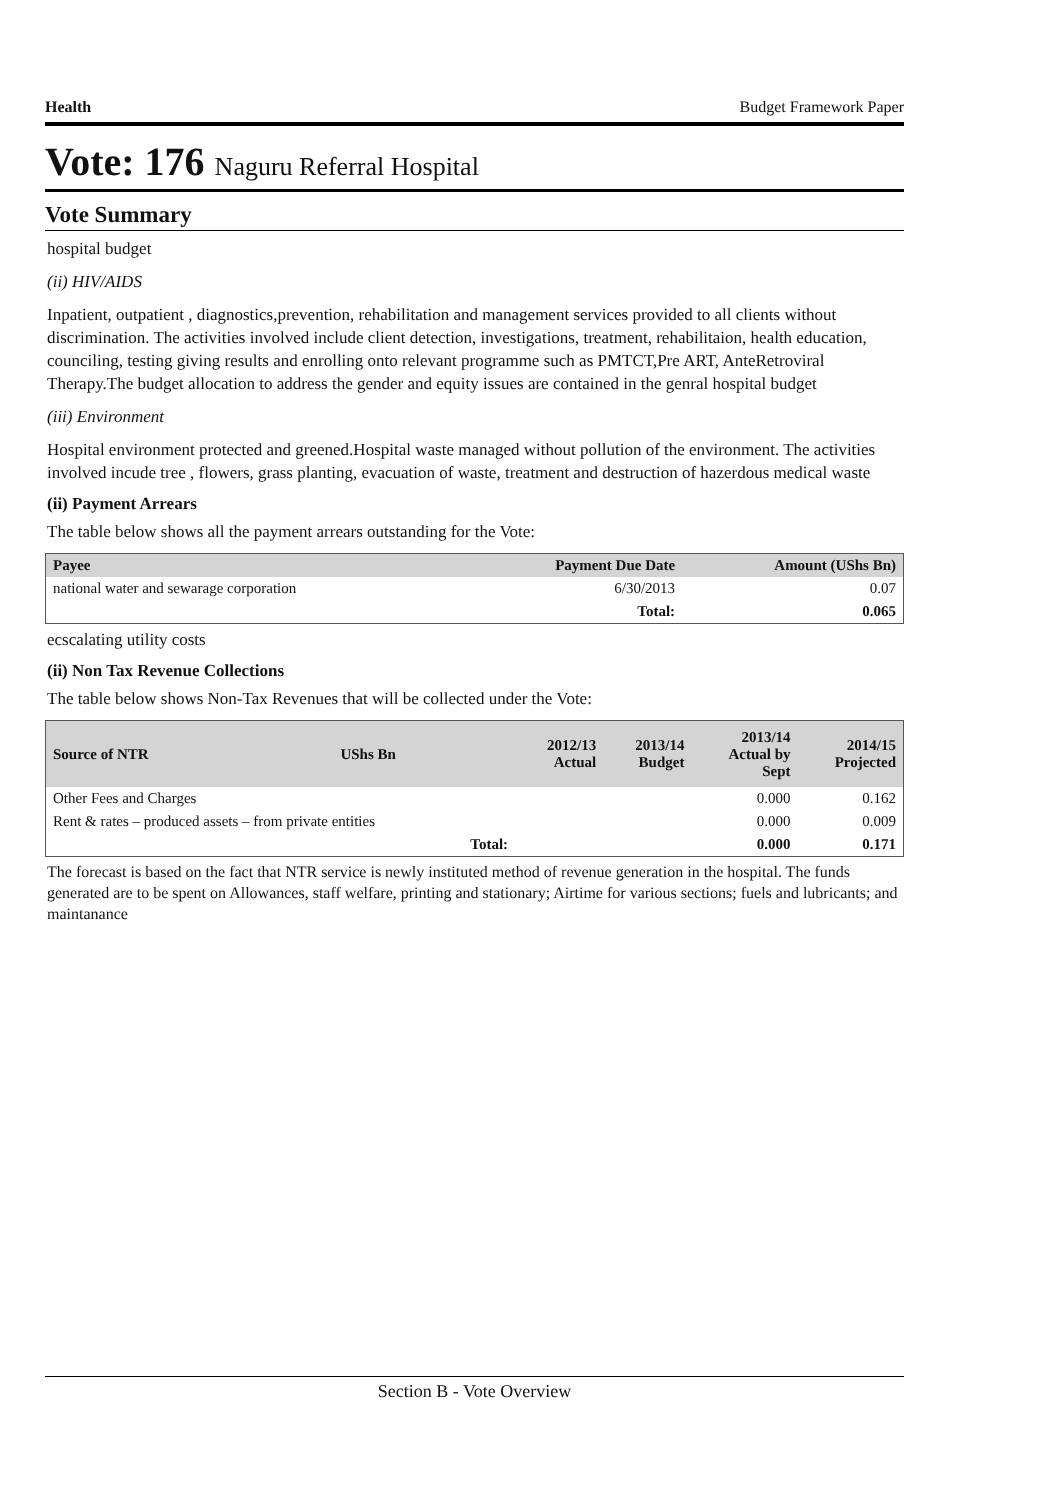Health Budget Framework Paper
Vote: 176 Naguru Referral Hospital
Vote Summary
hospital budget
(ii) HIV/AIDS
Inpatient, outpatient , diagnostics,prevention, rehabilitation and management services provided to all clients without discrimination. The activities involved include client detection, investigations, treatment, rehabilitaion, health education, counciling, testing giving results and enrolling onto relevant programme such as PMTCT,Pre ART, AnteRetroviral Therapy.The budget allocation to address the gender and equity issues are contained in the genral hospital budget
(iii) Environment
Hospital environment protected and greened.Hospital waste managed without pollution of the environment. The activities involved incude tree , flowers, grass planting, evacuation of waste, treatment and destruction of hazerdous medical waste
(ii) Payment Arrears
The table below shows all the payment arrears outstanding for the Vote:
| Payee | Payment Due Date | Amount (UShs Bn) |
| --- | --- | --- |
| national water and sewarage corporation | 6/30/2013 | 0.07 |
| | Total: | 0.065 |
ecscalating utility costs
(ii) Non Tax Revenue Collections
The table below shows Non-Tax Revenues that will be collected under the Vote:
| Source of NTR | UShs Bn | 2012/13 Actual | 2013/14 Budget | 2013/14 Actual by Sept | 2014/15 Projected |
| --- | --- | --- | --- | --- | --- |
| Other Fees and Charges | | | | 0.000 | 0.162 |
| Rent & rates – produced assets – from private entities | | | | 0.000 | 0.009 |
| Total: | | | | 0.000 | 0.171 |
The forecast is based on the fact that NTR service is newly instituted method of revenue generation in the hospital. The funds generated are to be spent on Allowances, staff welfare, printing and stationary; Airtime for various sections; fuels and lubricants; and maintanance
Section B - Vote Overview